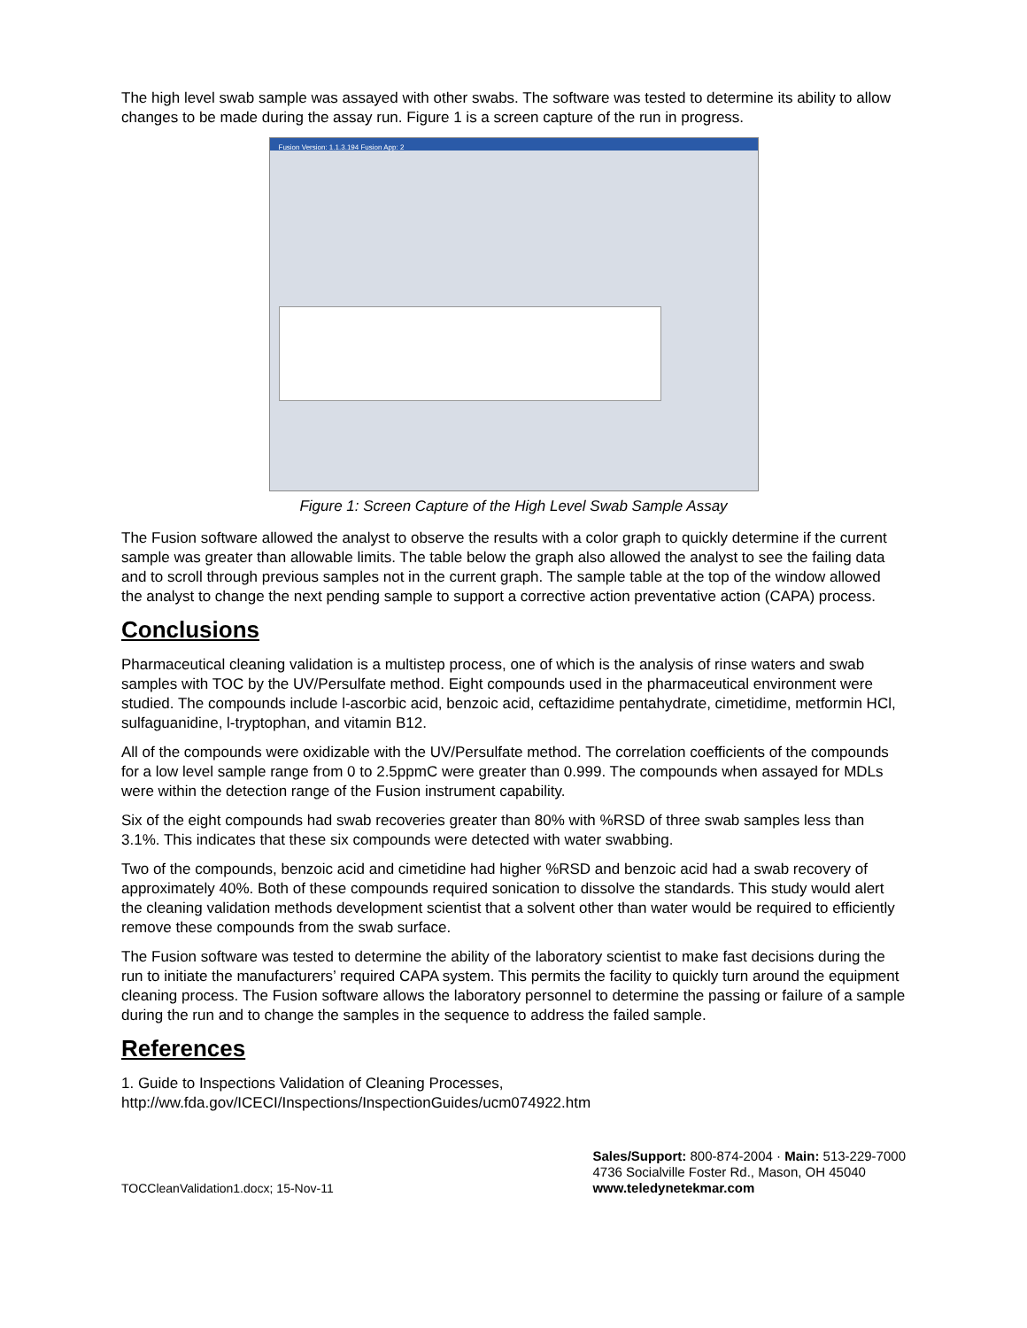The high level swab sample was assayed with other swabs. The software was tested to determine its ability to allow changes to be made during the assay run. Figure 1 is a screen capture of the run in progress.
Fusion Version: 1.1.3.194 Fusion App: 2
Figure 1: Screen Capture of the High Level Swab Sample Assay
The Fusion software allowed the analyst to observe the results with a color graph to quickly determine if the current sample was greater than allowable limits. The table below the graph also allowed the analyst to see the failing data and to scroll through previous samples not in the current graph. The sample table at the top of the window allowed the analyst to change the next pending sample to support a corrective action preventative action (CAPA) process.
Conclusions
Pharmaceutical cleaning validation is a multistep process, one of which is the analysis of rinse waters and swab samples with TOC by the UV/Persulfate method. Eight compounds used in the pharmaceutical environment were studied. The compounds include l-ascorbic acid, benzoic acid, ceftazidime pentahydrate, cimetidime, metformin HCl, sulfaguanidine, l-tryptophan, and vitamin B12.
All of the compounds were oxidizable with the UV/Persulfate method. The correlation coefficients of the compounds for a low level sample range from 0 to 2.5ppmC were greater than 0.999. The compounds when assayed for MDLs were within the detection range of the Fusion instrument capability.
Six of the eight compounds had swab recoveries greater than 80% with %RSD of three swab samples less than 3.1%. This indicates that these six compounds were detected with water swabbing.
Two of the compounds, benzoic acid and cimetidine had higher %RSD and benzoic acid had a swab recovery of approximately 40%. Both of these compounds required sonication to dissolve the standards. This study would alert the cleaning validation methods development scientist that a solvent other than water would be required to efficiently remove these compounds from the swab surface.
The Fusion software was tested to determine the ability of the laboratory scientist to make fast decisions during the run to initiate the manufacturers’ required CAPA system. This permits the facility to quickly turn around the equipment cleaning process. The Fusion software allows the laboratory personnel to determine the passing or failure of a sample during the run and to change the samples in the sequence to address the failed sample.
References
1. Guide to Inspections Validation of Cleaning Processes,
http://ww.fda.gov/ICECI/Inspections/InspectionGuides/ucm074922.htm
TOCCleanValidation1.docx; 15-Nov-11
Sales/Support: 800-874-2004 · Main: 513-229-7000
4736 Socialville Foster Rd., Mason, OH 45040
www.teledynetekmar.com